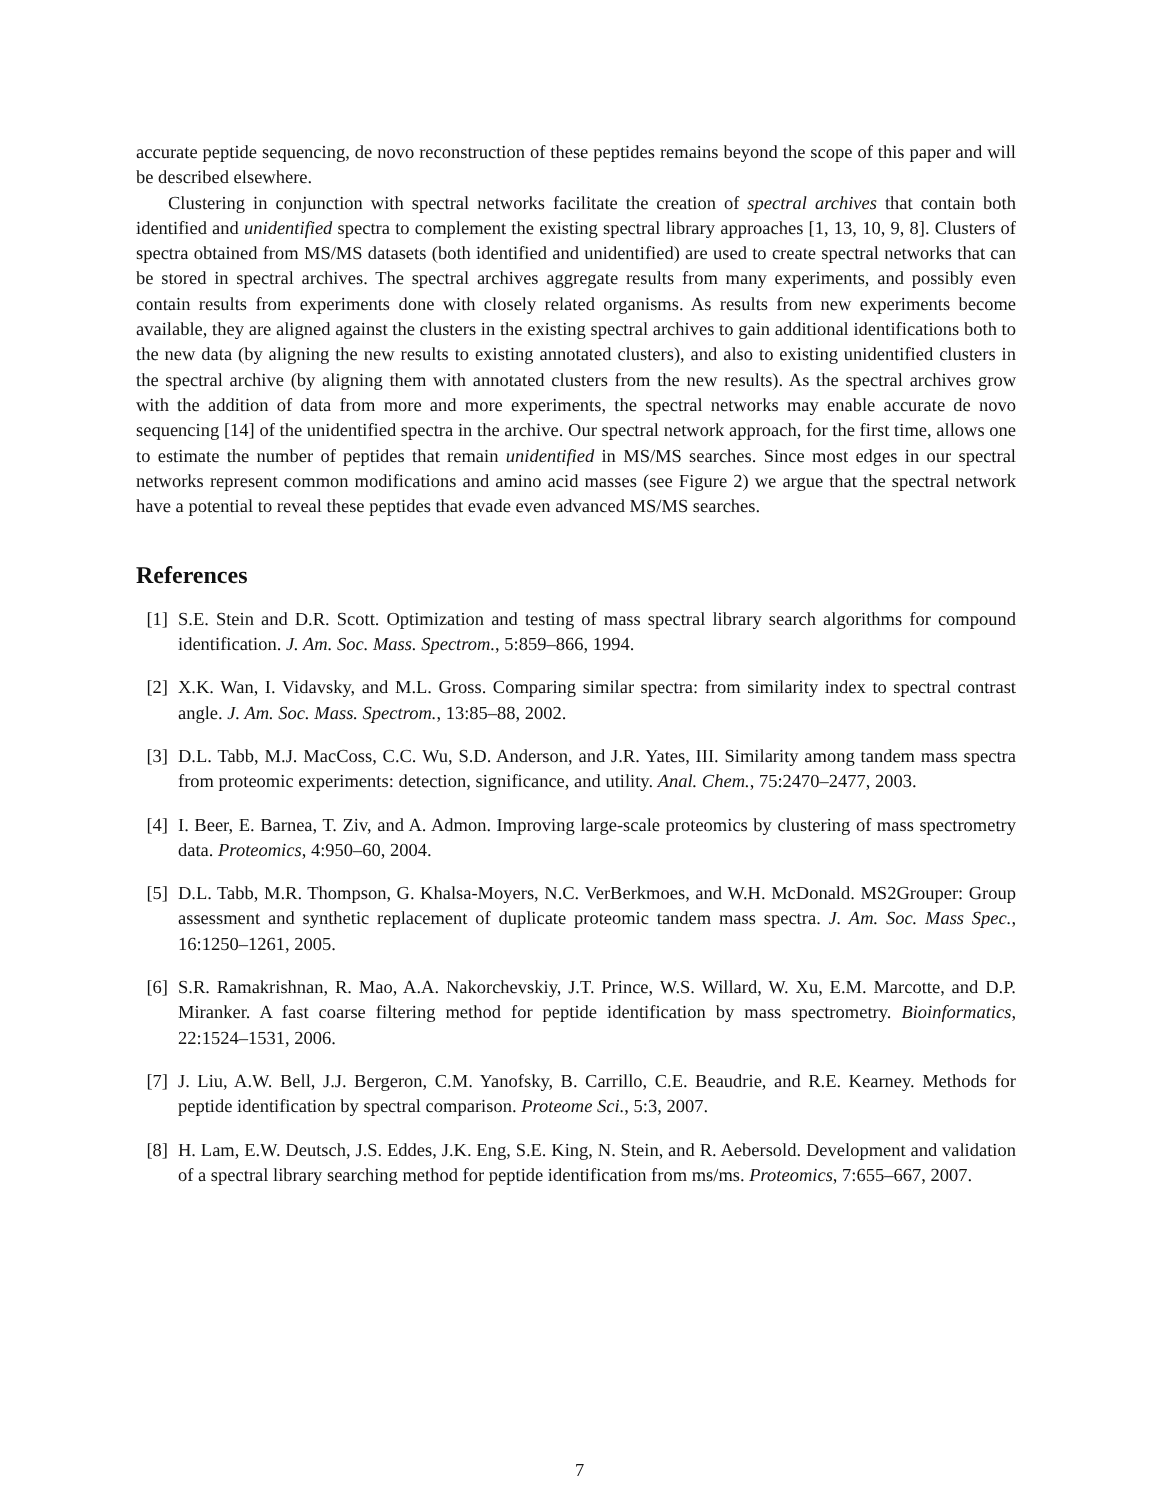accurate peptide sequencing, de novo reconstruction of these peptides remains beyond the scope of this paper and will be described elsewhere.
Clustering in conjunction with spectral networks facilitate the creation of spectral archives that contain both identified and unidentified spectra to complement the existing spectral library approaches [1, 13, 10, 9, 8]. Clusters of spectra obtained from MS/MS datasets (both identified and unidentified) are used to create spectral networks that can be stored in spectral archives. The spectral archives aggregate results from many experiments, and possibly even contain results from experiments done with closely related organisms. As results from new experiments become available, they are aligned against the clusters in the existing spectral archives to gain additional identifications both to the new data (by aligning the new results to existing annotated clusters), and also to existing unidentified clusters in the spectral archive (by aligning them with annotated clusters from the new results). As the spectral archives grow with the addition of data from more and more experiments, the spectral networks may enable accurate de novo sequencing [14] of the unidentified spectra in the archive. Our spectral network approach, for the first time, allows one to estimate the number of peptides that remain unidentified in MS/MS searches. Since most edges in our spectral networks represent common modifications and amino acid masses (see Figure 2) we argue that the spectral network have a potential to reveal these peptides that evade even advanced MS/MS searches.
References
[1] S.E. Stein and D.R. Scott. Optimization and testing of mass spectral library search algorithms for compound identification. J. Am. Soc. Mass. Spectrom., 5:859–866, 1994.
[2] X.K. Wan, I. Vidavsky, and M.L. Gross. Comparing similar spectra: from similarity index to spectral contrast angle. J. Am. Soc. Mass. Spectrom., 13:85–88, 2002.
[3] D.L. Tabb, M.J. MacCoss, C.C. Wu, S.D. Anderson, and J.R. Yates, III. Similarity among tandem mass spectra from proteomic experiments: detection, significance, and utility. Anal. Chem., 75:2470–2477, 2003.
[4] I. Beer, E. Barnea, T. Ziv, and A. Admon. Improving large-scale proteomics by clustering of mass spectrometry data. Proteomics, 4:950–60, 2004.
[5] D.L. Tabb, M.R. Thompson, G. Khalsa-Moyers, N.C. VerBerkmoes, and W.H. McDonald. MS2Grouper: Group assessment and synthetic replacement of duplicate proteomic tandem mass spectra. J. Am. Soc. Mass Spec., 16:1250–1261, 2005.
[6] S.R. Ramakrishnan, R. Mao, A.A. Nakorchevskiy, J.T. Prince, W.S. Willard, W. Xu, E.M. Marcotte, and D.P. Miranker. A fast coarse filtering method for peptide identification by mass spectrometry. Bioinformatics, 22:1524–1531, 2006.
[7] J. Liu, A.W. Bell, J.J. Bergeron, C.M. Yanofsky, B. Carrillo, C.E. Beaudrie, and R.E. Kearney. Methods for peptide identification by spectral comparison. Proteome Sci., 5:3, 2007.
[8] H. Lam, E.W. Deutsch, J.S. Eddes, J.K. Eng, S.E. King, N. Stein, and R. Aebersold. Development and validation of a spectral library searching method for peptide identification from ms/ms. Proteomics, 7:655–667, 2007.
7